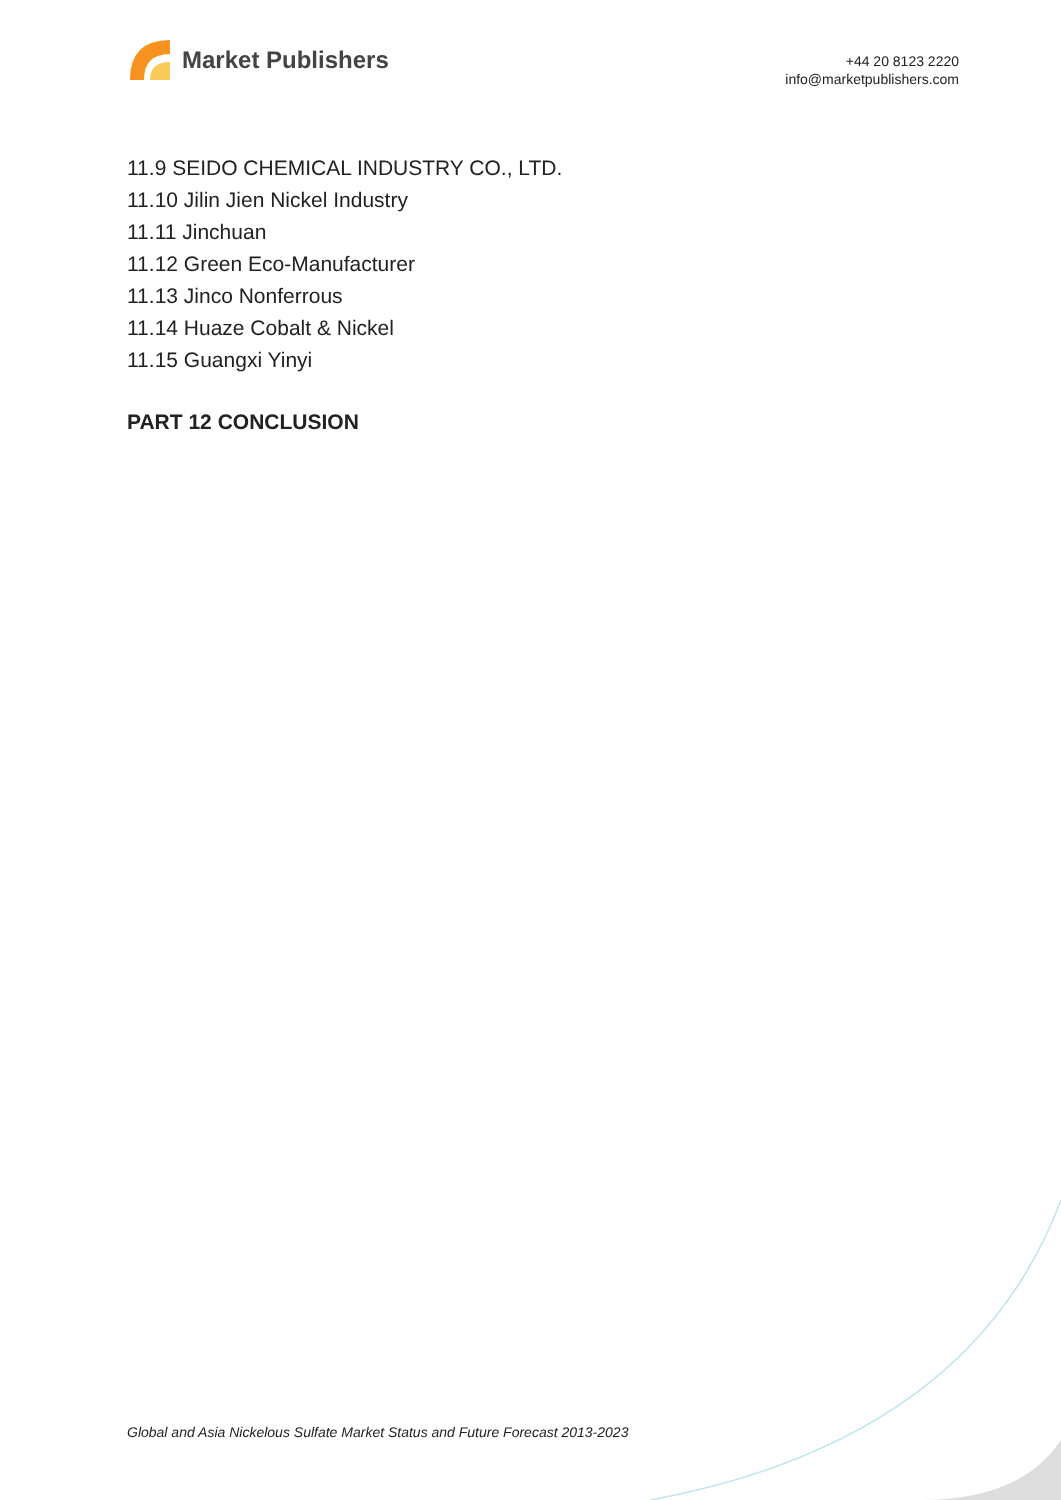Market Publishers
+44 20 8123 2220
info@marketpublishers.com
11.9 SEIDO CHEMICAL INDUSTRY CO., LTD.
11.10 Jilin Jien Nickel Industry
11.11 Jinchuan
11.12 Green Eco-Manufacturer
11.13 Jinco Nonferrous
11.14 Huaze Cobalt & Nickel
11.15 Guangxi Yinyi
PART 12 CONCLUSION
Global and Asia Nickelous Sulfate Market Status and Future Forecast 2013-2023